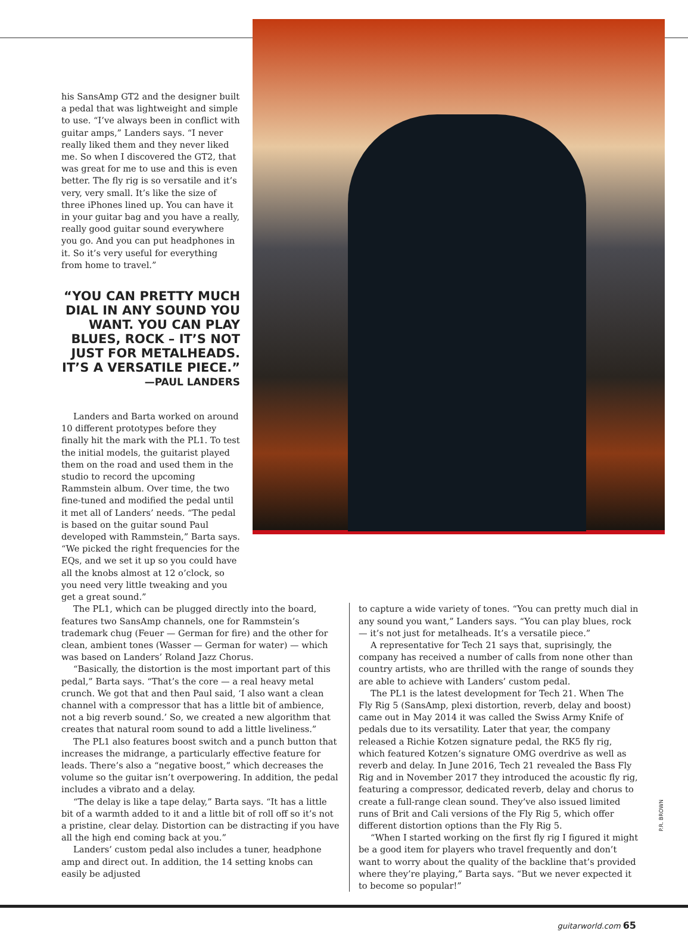his SansAmp GT2 and the designer built a pedal that was lightweight and simple to use. “I’ve always been in conflict with guitar amps,” Landers says. “I never really liked them and they never liked me. So when I discovered the GT2, that was great for me to use and this is even better. The fly rig is so versatile and it’s very, very small. It’s like the size of three iPhones lined up. You can have it in your guitar bag and you have a really, really good guitar sound everywhere you go. And you can put headphones in it. So it’s very useful for everything from home to travel.”
“YOU CAN PRETTY MUCH DIAL IN ANY SOUND YOU WANT. YOU CAN PLAY BLUES, ROCK – IT’S NOT JUST FOR METALHEADS. IT’S A VERSATILE PIECE.”
—PAUL LANDERS
Landers and Barta worked on around 10 different prototypes before they finally hit the mark with the PL1. To test the initial models, the guitarist played them on the road and used them in the studio to record the upcoming Rammstein album. Over time, the two fine-tuned and modified the pedal until it met all of Landers’ needs. “The pedal is based on the guitar sound Paul developed with Rammstein,” Barta says. “We picked the right frequencies for the EQs, and we set it up so you could have all the knobs almost at 12 o’clock, so you need very little tweaking and you get a great sound.”
The PL1, which can be plugged directly into the board, features two SansAmp channels, one for Rammstein’s trademark chug (Feuer — German for fire) and the other for clean, ambient tones (Wasser — German for water) — which was based on Landers’ Roland Jazz Chorus.
“Basically, the distortion is the most important part of this pedal,” Barta says. “That’s the core — a real heavy metal crunch. We got that and then Paul said, ‘I also want a clean channel with a compressor that has a little bit of ambience, not a big reverb sound.’ So, we created a new algorithm that creates that natural room sound to add a little liveliness.”
The PL1 also features boost switch and a punch button that increases the midrange, a particularly effective feature for leads. There’s also a “negative boost,” which decreases the volume so the guitar isn’t overpowering. In addition, the pedal includes a vibrato and a delay.
“The delay is like a tape delay,” Barta says. “It has a little bit of a warmth added to it and a little bit of roll off so it’s not a pristine, clear delay. Distortion can be distracting if you have all the high end coming back at you.”
Landers’ custom pedal also includes a tuner, headphone amp and direct out. In addition, the 14 setting knobs can easily be adjusted
to capture a wide variety of tones. “You can pretty much dial in any sound you want,” Landers says. “You can play blues, rock — it’s not just for metalheads. It’s a versatile piece.”
A representative for Tech 21 says that, suprisingly, the company has received a number of calls from none other than country artists, who are thrilled with the range of sounds they are able to achieve with Landers’ custom pedal.
The PL1 is the latest development for Tech 21. When The Fly Rig 5 (SansAmp, plexi distortion, reverb, delay and boost) came out in May 2014 it was called the Swiss Army Knife of pedals due to its versatility. Later that year, the company released a Richie Kotzen signature pedal, the RK5 fly rig, which featured Kotzen’s signature OMG overdrive as well as reverb and delay. In June 2016, Tech 21 revealed the Bass Fly Rig and in November 2017 they introduced the acoustic fly rig, featuring a compressor, dedicated reverb, delay and chorus to create a full-range clean sound. They’ve also issued limited runs of Brit and Cali versions of the Fly Rig 5, which offer different distortion options than the Fly Rig 5.
“When I started working on the first fly rig I figured it might be a good item for players who travel frequently and don’t want to worry about the quality of the backline that’s provided where they’re playing,” Barta says. “But we never expected it to become so popular!”
guitarworld.com 65
P.R. BROWN